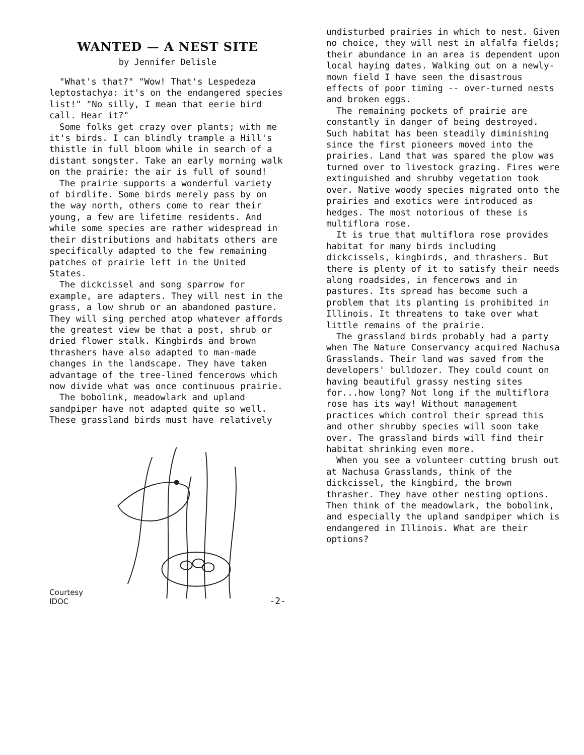WANTED — A NEST SITE
by Jennifer Delisle
"What's that?" "Wow! That's Lespedeza leptostachya: it's on the endangered species list!" "No silly, I mean that eerie bird call. Hear it?"
Some folks get crazy over plants; with me it's birds. I can blindly trample a Hill's thistle in full bloom while in search of a distant songster. Take an early morning walk on the prairie: the air is full of sound!
The prairie supports a wonderful variety of birdlife. Some birds merely pass by on the way north, others come to rear their young, a few are lifetime residents. And while some species are rather widespread in their distributions and habitats others are specifically adapted to the few remaining patches of prairie left in the United States.
The dickcissel and song sparrow for example, are adapters. They will nest in the grass, a low shrub or an abandoned pasture. They will sing perched atop whatever affords the greatest view be that a post, shrub or dried flower stalk. Kingbirds and brown thrashers have also adapted to man-made changes in the landscape. They have taken advantage of the tree-lined fencerows which now divide what was once continuous prairie.
The bobolink, meadowlark and upland sandpiper have not adapted quite so well. These grassland birds must have relatively
Courtesy IDOC -2-
undisturbed prairies in which to nest. Given no choice, they will nest in alfalfa fields; their abundance in an area is dependent upon local haying dates. Walking out on a newly-mown field I have seen the disastrous effects of poor timing -- over-turned nests and broken eggs.
The remaining pockets of prairie are constantly in danger of being destroyed. Such habitat has been steadily diminishing since the first pioneers moved into the prairies. Land that was spared the plow was turned over to livestock grazing. Fires were extinguished and shrubby vegetation took over. Native woody species migrated onto the prairies and exotics were introduced as hedges. The most notorious of these is multiflora rose.
It is true that multiflora rose provides habitat for many birds including dickcissels, kingbirds, and thrashers. But there is plenty of it to satisfy their needs along roadsides, in fencerows and in pastures. Its spread has become such a problem that its planting is prohibited in Illinois. It threatens to take over what little remains of the prairie.
The grassland birds probably had a party when The Nature Conservancy acquired Nachusa Grasslands. Their land was saved from the developers' bulldozer. They could count on having beautiful grassy nesting sites for...how long? Not long if the multiflora rose has its way! Without management practices which control their spread this and other shrubby species will soon take over. The grassland birds will find their habitat shrinking even more.
When you see a volunteer cutting brush out at Nachusa Grasslands, think of the dickcissel, the kingbird, the brown thrasher. They have other nesting options. Then think of the meadowlark, the bobolink, and especially the upland sandpiper which is endangered in Illinois. What are their options?